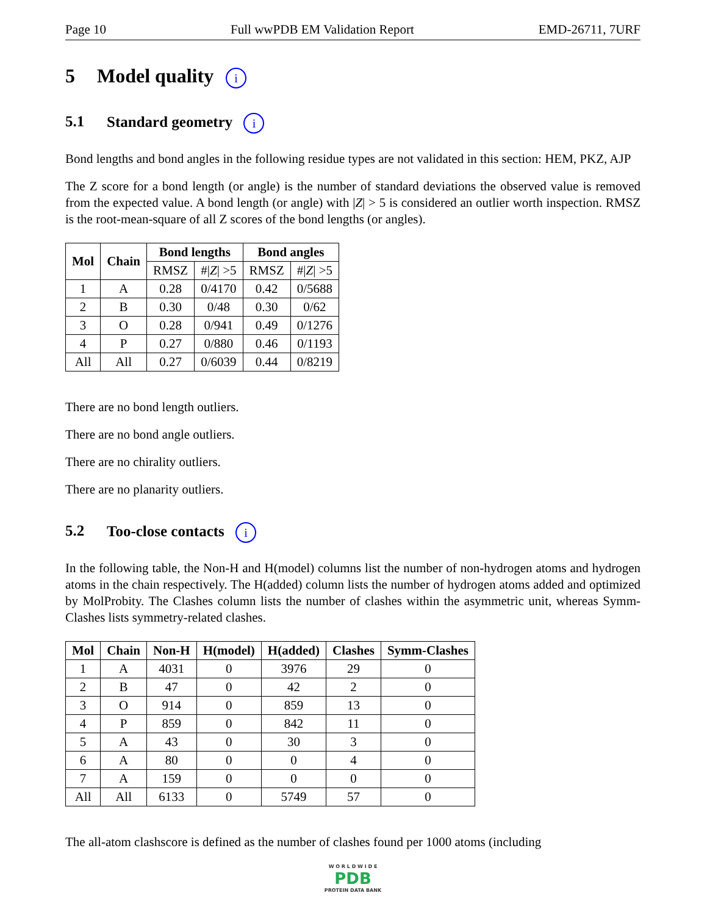Page 10 Full wwPDB EM Validation Report EMD-26711, 7URF
5 Model quality i
5.1 Standard geometry i
Bond lengths and bond angles in the following residue types are not validated in this section: HEM, PKZ, AJP
The Z score for a bond length (or angle) is the number of standard deviations the observed value is removed from the expected value. A bond length (or angle) with |Z| > 5 is considered an outlier worth inspection. RMSZ is the root-mean-square of all Z scores of the bond lengths (or angles).
| Mol | Chain | Bond lengths | | Bond angles | |
| --- | --- | --- | --- | --- | --- |
| | | RMSZ | #/ Z / >5 | RMSZ | #/ Z / >5 |
| 1 | A | 0.28 | 0/4170 | 0.42 | 0/5688 |
| 2 | B | 0.30 | 0/48 | 0.30 | 0/62 |
| 3 | O | 0.28 | 0/941 | 0.49 | 0/1276 |
| 4 | P | 0.27 | 0/880 | 0.46 | 0/1193 |
| All | All | 0.27 | 0/6039 | 0.44 | 0/8219 |
There are no bond length outliers.
There are no bond angle outliers.
There are no chirality outliers.
There are no planarity outliers.
5.2 Too-close contacts i
In the following table, the Non-H and H(model) columns list the number of non-hydrogen atoms and hydrogen atoms in the chain respectively. The H(added) column lists the number of hydrogen atoms added and optimized by MolProbity. The Clashes column lists the number of clashes within the asymmetric unit, whereas Symm-Clashes lists symmetry-related clashes.
| Mol | Chain | Non-H | H(model) | H(added) | Clashes | Symm-Clashes |
| --- | --- | --- | --- | --- | --- | --- |
| 1 | A | 4031 | 0 | 3976 | 29 | 0 |
| 2 | B | 47 | 0 | 42 | 2 | 0 |
| 3 | O | 914 | 0 | 859 | 13 | 0 |
| 4 | P | 859 | 0 | 842 | 11 | 0 |
| 5 | A | 43 | 0 | 30 | 3 | 0 |
| 6 | A | 80 | 0 | 0 | 4 | 0 |
| 7 | A | 159 | 0 | 0 | 0 | 0 |
| All | All | 6133 | 0 | 5749 | 57 | 0 |
The all-atom clashscore is defined as the number of clashes found per 1000 atoms (including
W O R L D W I D E
PDB
PROTEIN DATA BANK